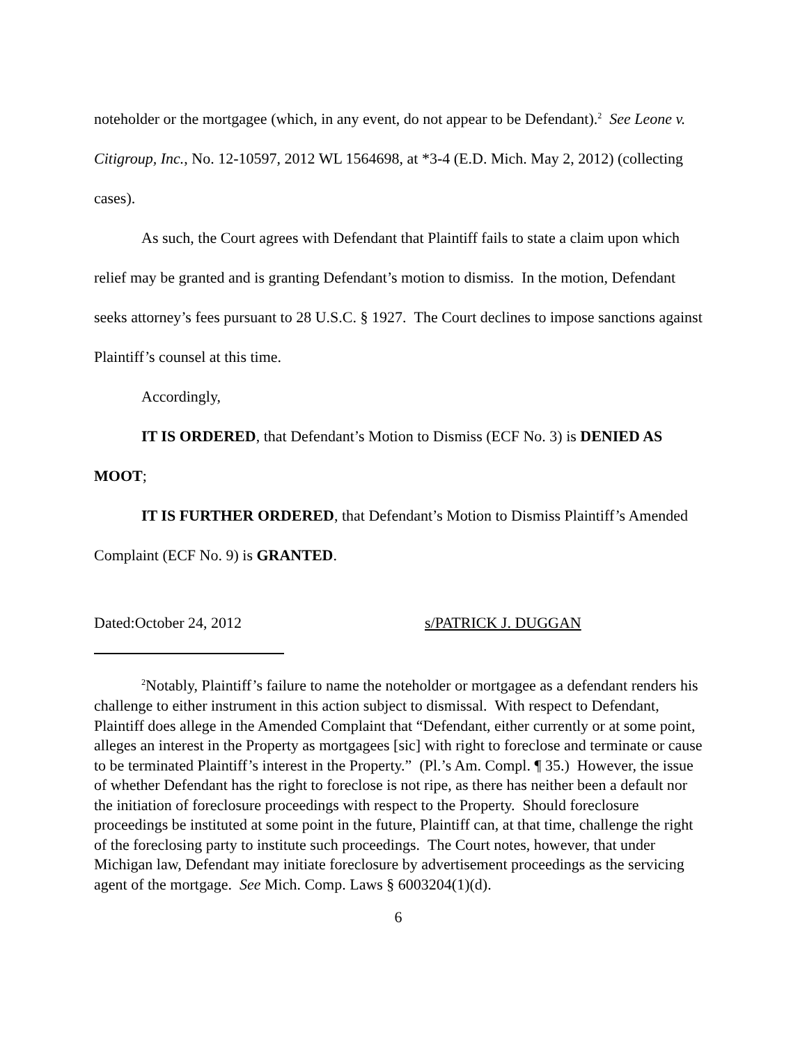noteholder or the mortgagee (which, in any event, do not appear to be Defendant).<sup>2</sup> See Leone v. Citigroup, Inc., No. 12-10597, 2012 WL 1564698, at *3-4 (E.D. Mich. May 2, 2012) (collecting cases).
As such, the Court agrees with Defendant that Plaintiff fails to state a claim upon which relief may be granted and is granting Defendant’s motion to dismiss. In the motion, Defendant seeks attorney’s fees pursuant to 28 U.S.C. § 1927. The Court declines to impose sanctions against Plaintiff’s counsel at this time.
Accordingly,
IT IS ORDERED, that Defendant’s Motion to Dismiss (ECF No. 3) is DENIED AS MOOT;
IT IS FURTHER ORDERED, that Defendant’s Motion to Dismiss Plaintiff’s Amended Complaint (ECF No. 9) is GRANTED.
Dated:October 24, 2012 s/PATRICK J. DUGGAN
<sup>2</sup> Notably, Plaintiff’s failure to name the noteholder or mortgagee as a defendant renders his challenge to either instrument in this action subject to dismissal. With respect to Defendant, Plaintiff does allege in the Amended Complaint that “Defendant, either currently or at some point, alleges an interest in the Property as mortgagees [sic] with right to foreclose and terminate or cause to be terminated Plaintiff’s interest in the Property.” (Pl.’s Am. Compl. ¶ 35.) However, the issue of whether Defendant has the right to foreclose is not ripe, as there has neither been a default nor the initiation of foreclosure proceedings with respect to the Property. Should foreclosure proceedings be instituted at some point in the future, Plaintiff can, at that time, challenge the right of the foreclosing party to institute such proceedings. The Court notes, however, that under Michigan law, Defendant may initiate foreclosure by advertisement proceedings as the servicing agent of the mortgage. See Mich. Comp. Laws § 6003204(1)(d).
6